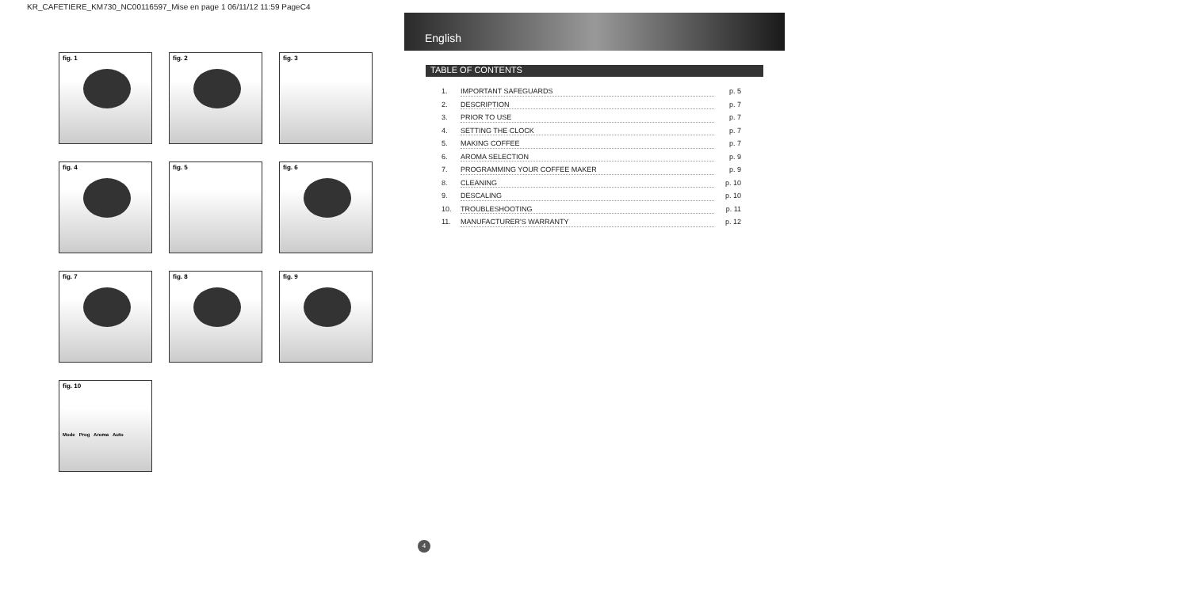KR_CAFETIERE_KM730_NC00116597_Mise en page 1 06/11/12 11:59 PageC4
fig. 1
fig. 2
fig. 3
fig. 4
fig. 5
fig. 6
fig. 7
fig. 8
fig. 9
fig. 10
Mode Prog Aroma Auto
English
TABLE OF CONTENTS
1. IMPORTANT SAFEGUARDS p. 5
2. DESCRIPTION p. 7
3. PRIOR TO USE p. 7
4. SETTING THE CLOCK p. 7
5. MAKING COFFEE p. 7
6. AROMA SELECTION p. 9
7. PROGRAMMING YOUR COFFEE MAKER p. 9
8. CLEANING p. 10
9. DESCALING p. 10
10. TROUBLESHOOTING p. 11
11. MANUFACTURER'S WARRANTY p. 12
4